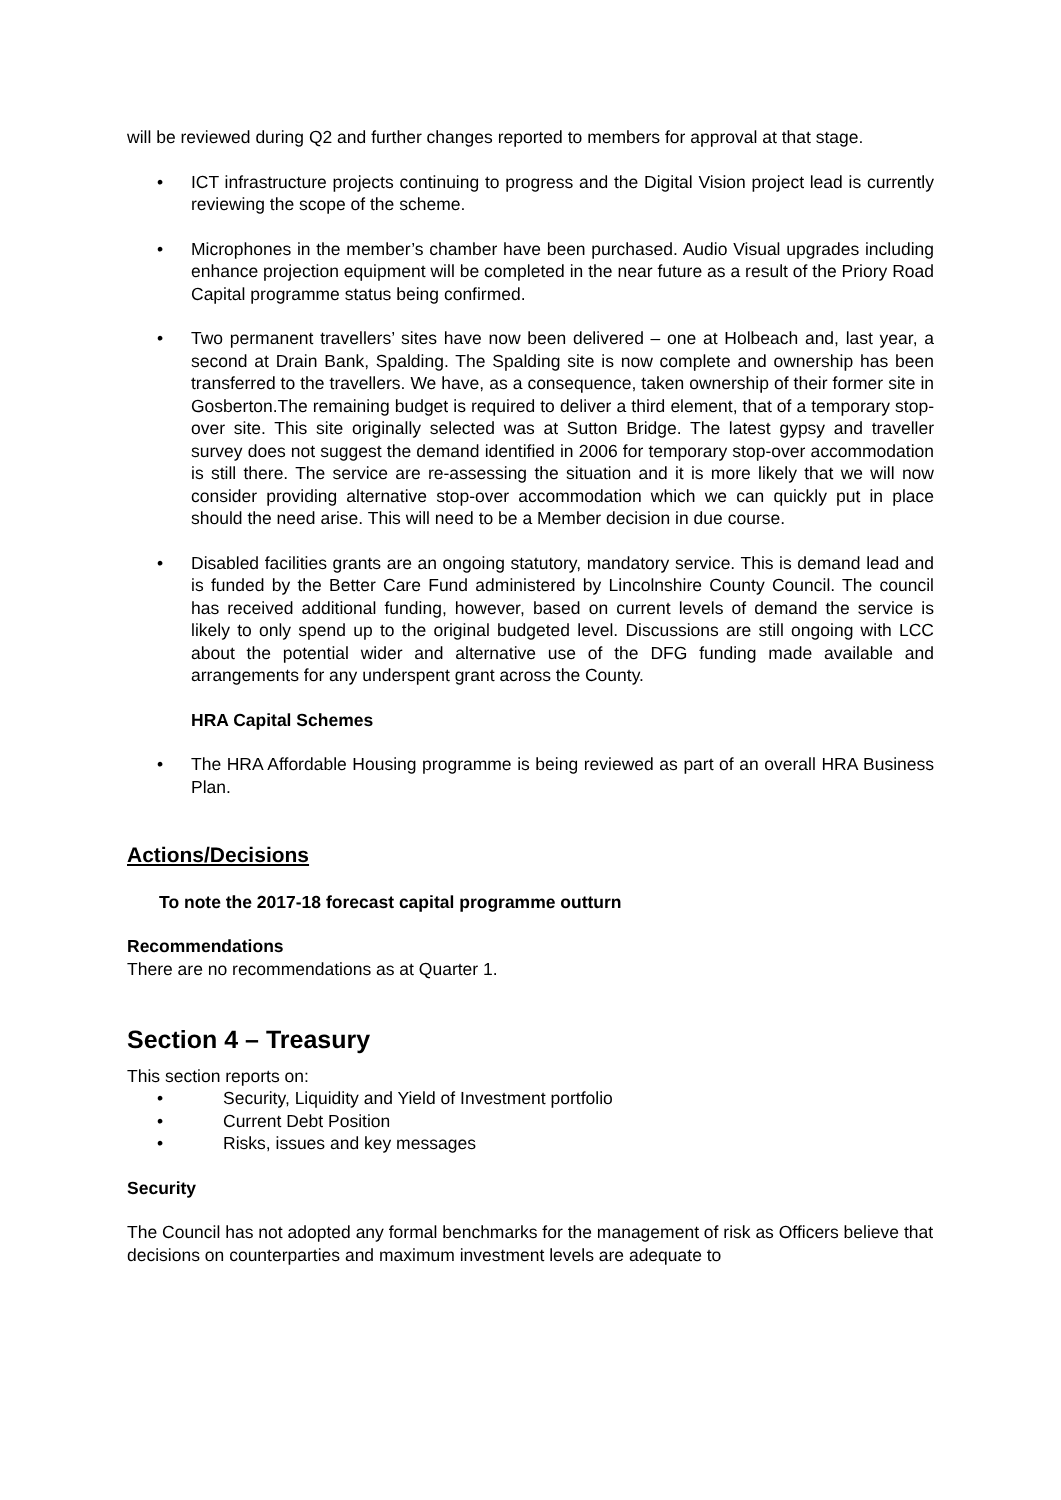will be reviewed during Q2 and further changes reported to members for approval at that stage.
• ICT infrastructure projects continuing to progress and the Digital Vision project lead is currently reviewing the scope of the scheme.
• Microphones in the member’s chamber have been purchased. Audio Visual upgrades including enhance projection equipment will be completed in the near future as a result of the Priory Road Capital programme status being confirmed.
• Two permanent travellers’ sites have now been delivered – one at Holbeach and, last year, a second at Drain Bank, Spalding. The Spalding site is now complete and ownership has been transferred to the travellers. We have, as a consequence, taken ownership of their former site in Gosberton.The remaining budget is required to deliver a third element, that of a temporary stop-over site. This site originally selected was at Sutton Bridge. The latest gypsy and traveller survey does not suggest the demand identified in 2006 for temporary stop-over accommodation is still there. The service are re-assessing the situation and it is more likely that we will now consider providing alternative stop-over accommodation which we can quickly put in place should the need arise. This will need to be a Member decision in due course.
• Disabled facilities grants are an ongoing statutory, mandatory service. This is demand lead and is funded by the Better Care Fund administered by Lincolnshire County Council. The council has received additional funding, however, based on current levels of demand the service is likely to only spend up to the original budgeted level. Discussions are still ongoing with LCC about the potential wider and alternative use of the DFG funding made available and arrangements for any underspent grant across the County.
HRA Capital Schemes
• The HRA Affordable Housing programme is being reviewed as part of an overall HRA Business Plan.
Actions/Decisions
To note the 2017-18 forecast capital programme outturn
Recommendations
There are no recommendations as at Quarter 1.
Section 4 – Treasury
This section reports on:
• Security, Liquidity and Yield of Investment portfolio
• Current Debt Position
• Risks, issues and key messages
Security
The Council has not adopted any formal benchmarks for the management of risk as Officers believe that decisions on counterparties and maximum investment levels are adequate to